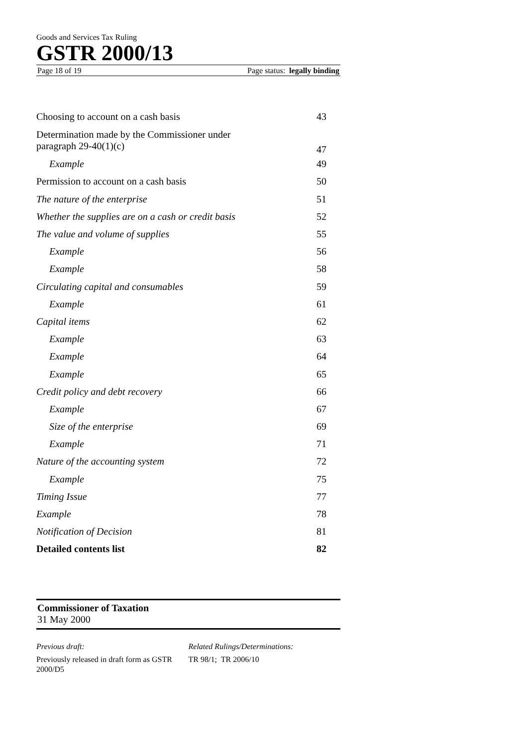Goods and Services Tax Ruling
GSTR 2000/13
Page 18 of 19 Page status: legally binding
| Choosing to account on a cash basis | 43 |
| Determination made by the Commissioner under paragraph 29-40(1)(c) | 47 |
| Example | 49 |
| Permission to account on a cash basis | 50 |
| The nature of the enterprise | 51 |
| Whether the supplies are on a cash or credit basis | 52 |
| The value and volume of supplies | 55 |
| Example | 56 |
| Example | 58 |
| Circulating capital and consumables | 59 |
| Example | 61 |
| Capital items | 62 |
| Example | 63 |
| Example | 64 |
| Example | 65 |
| Credit policy and debt recovery | 66 |
| Example | 67 |
| Size of the enterprise | 69 |
| Example | 71 |
| Nature of the accounting system | 72 |
| Example | 75 |
| Timing Issue | 77 |
| Example | 78 |
| Notification of Decision | 81 |
| Detailed contents list | 82 |
Commissioner of Taxation
31 May 2000
Previous draft:
Previously released in draft form as GSTR 2000/D5
Related Rulings/Determinations:
TR 98/1; TR 2006/10